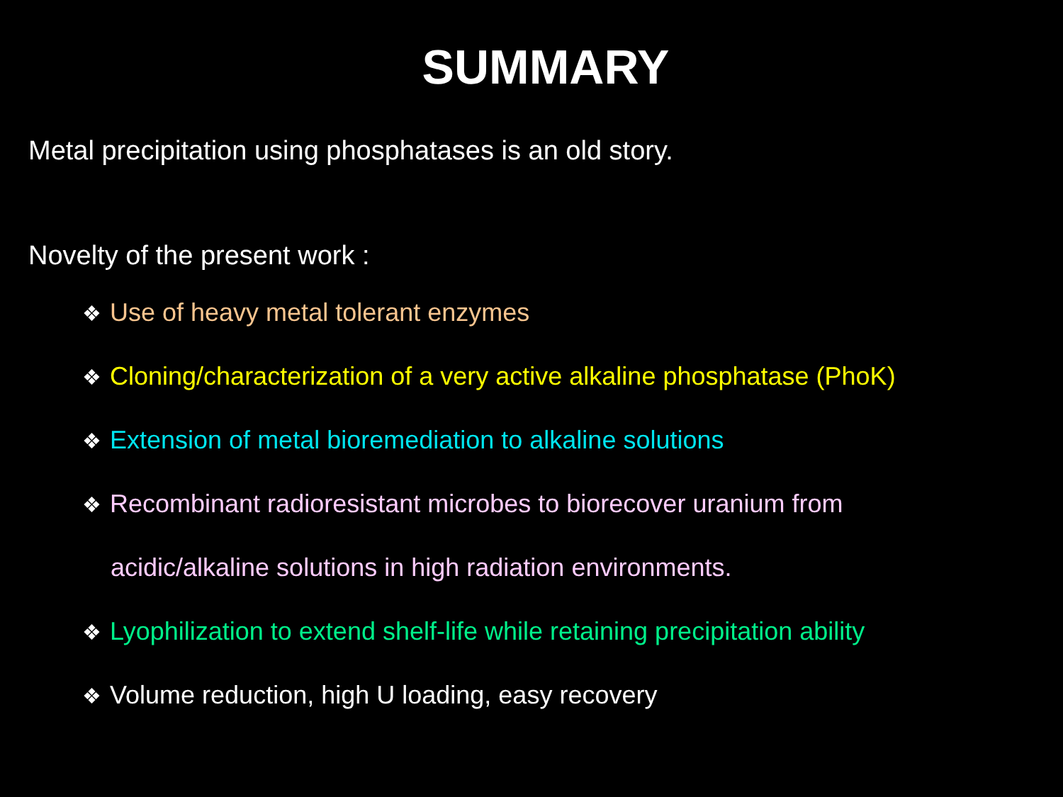SUMMARY
Metal precipitation using phosphatases is an old story.
Novelty of the present work :
❖ Use of heavy metal tolerant enzymes
❖ Cloning/characterization of a very active alkaline phosphatase (PhoK)
❖ Extension of metal bioremediation to alkaline solutions
❖ Recombinant radioresistant microbes to biorecover uranium from
acidic/alkaline solutions in high radiation environments.
❖ Lyophilization to extend shelf-life while retaining precipitation ability
❖ Volume reduction, high U loading, easy recovery